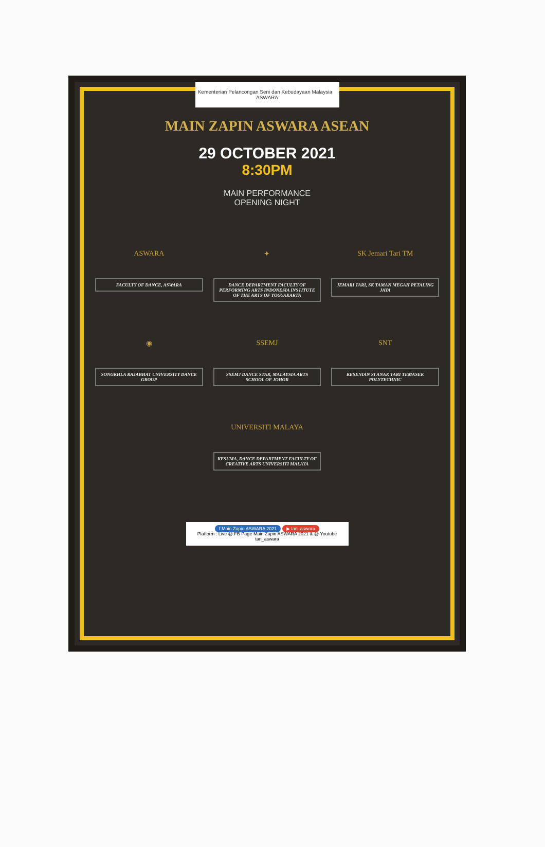Kementerian Pelancongan Seni dan Kebudayaan Malaysia ASWARA
MAIN ZAPIN ASWARA ASEAN
29 OCTOBER 2021
8:30PM
MAIN PERFORMANCE
OPENING NIGHT
ASWARA
FACULTY OF DANCE, ASWARA
✦
DANCE DEPARTMENT FACULTY OF PERFORMING ARTS INDONESIA INSTITUTE OF THE ARTS OF YOGYAKARTA
SK Jemari Tari TM
JEMARI TARI, SK TAMAN MEGAH PETALING JAYA
◉
SONGKHLA RAJABHAT UNIVERSITY DANCE GROUP
SSEMJ
SSEMJ DANCE STAR, MALAYSIA ARTS SCHOOL OF JOHOR
SNT
KESENIAN SI ANAK TARI TEMASEK POLYTECHNIC
UNIVERSITI MALAYA
KESUMA, DANCE DEPARTMENT FACULTY OF CREATIVE ARTS UNIVERSITI MALAYA
f Main Zapin ASWARA 2021 ▶ tari_aswara
Platform : Live @ FB Page Main Zapin ASWARA 2021 & @ Youtube tari_aswara